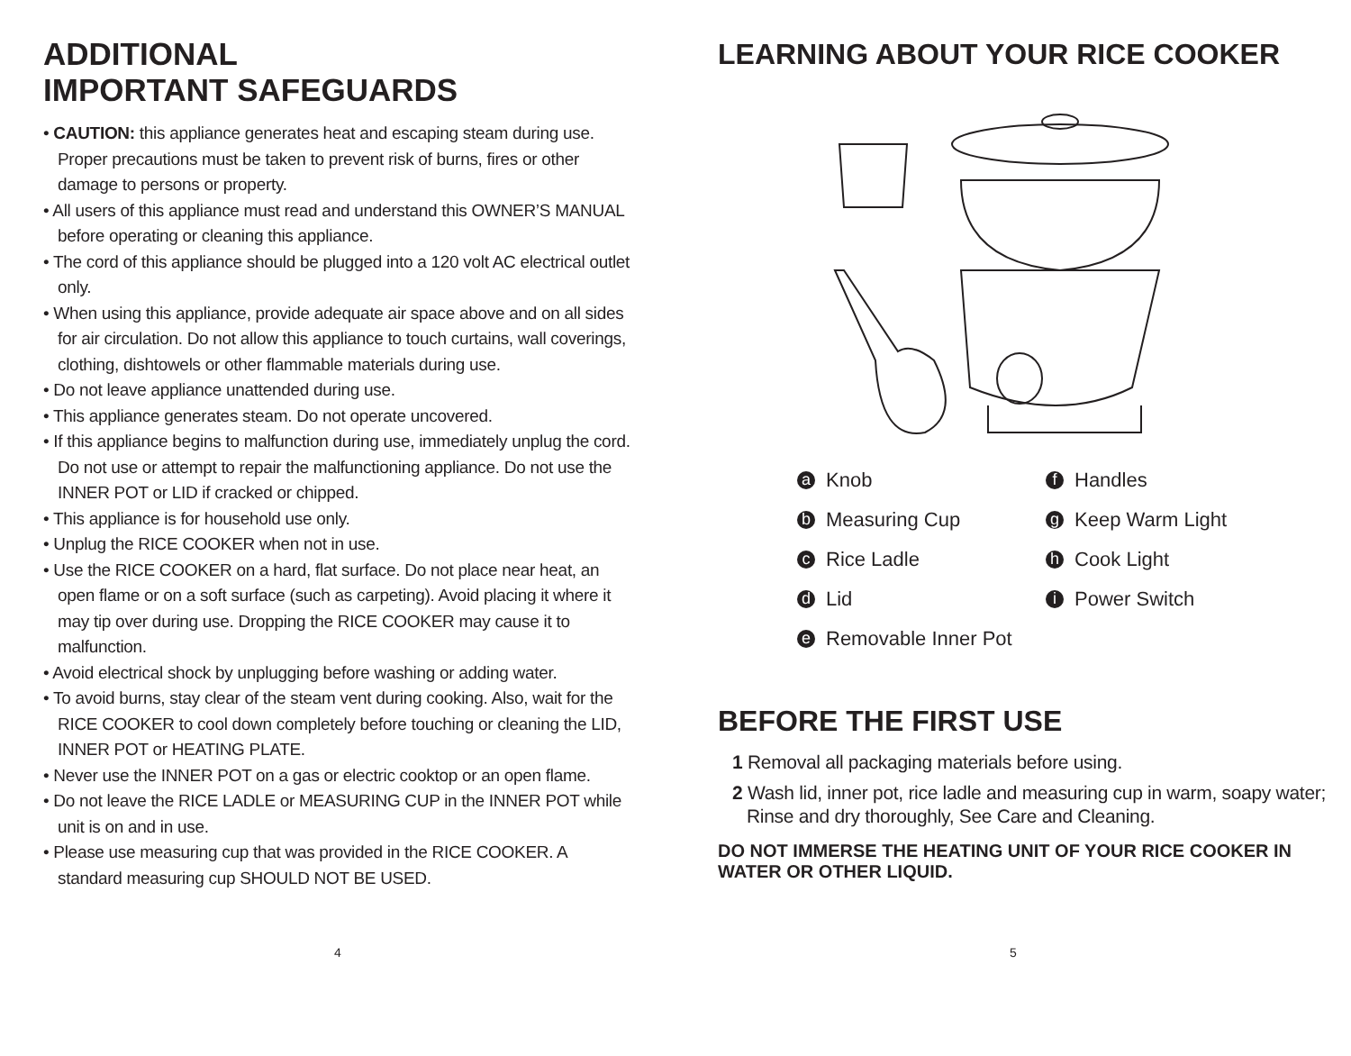ADDITIONAL
IMPORTANT SAFEGUARDS
• CAUTION: this appliance generates heat and escaping steam during use. Proper precautions must be taken to prevent risk of burns, fires or other damage to persons or property.
• All users of this appliance must read and understand this OWNER’S MANUAL before operating or cleaning this appliance.
• The cord of this appliance should be plugged into a 120 volt AC electrical outlet only.
• When using this appliance, provide adequate air space above and on all sides for air circulation. Do not allow this appliance to touch curtains, wall coverings, clothing, dishtowels or other flammable materials during use.
• Do not leave appliance unattended during use.
• This appliance generates steam. Do not operate uncovered.
• If this appliance begins to malfunction during use, immediately unplug the cord. Do not use or attempt to repair the malfunctioning appliance. Do not use the INNER POT or LID if cracked or chipped.
• This appliance is for household use only.
• Unplug the RICE COOKER when not in use.
• Use the RICE COOKER on a hard, flat surface. Do not place near heat, an open flame or on a soft surface (such as carpeting). Avoid placing it where it may tip over during use. Dropping the RICE COOKER may cause it to malfunction.
• Avoid electrical shock by unplugging before washing or adding water.
• To avoid burns, stay clear of the steam vent during cooking. Also, wait for the RICE COOKER to cool down completely before touching or cleaning the LID, INNER POT or HEATING PLATE.
• Never use the INNER POT on a gas or electric cooktop or an open flame.
• Do not leave the RICE LADLE or MEASURING CUP in the INNER POT while unit is on and in use.
• Please use measuring cup that was provided in the RICE COOKER. A standard measuring cup SHOULD NOT BE USED.
LEARNING ABOUT YOUR RICE COOKER
a Knob
f Handles
b Measuring Cup
g Keep Warm Light
c Rice Ladle
h Cook Light
d Lid
i Power Switch
e Removable Inner Pot
BEFORE THE FIRST USE
1 Removal all packaging materials before using.
2 Wash lid, inner pot, rice ladle and measuring cup in warm, soapy water; Rinse and dry thoroughly, See Care and Cleaning.
DO NOT IMMERSE THE HEATING UNIT OF YOUR RICE COOKER IN WATER OR OTHER LIQUID.
4 5